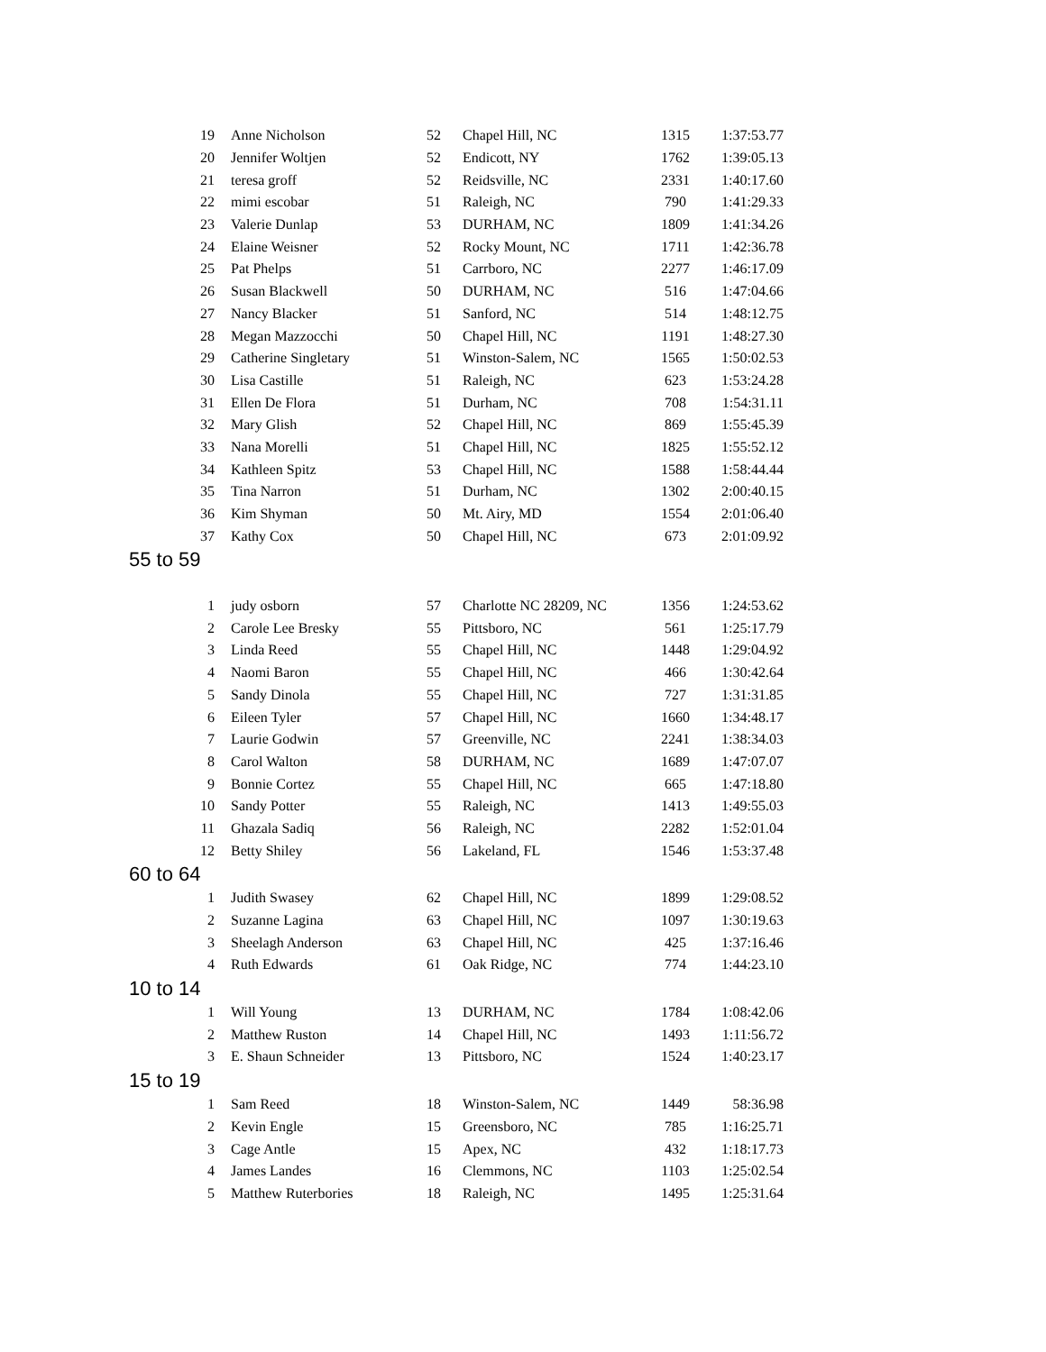| 19 | Anne Nicholson | 52 | Chapel Hill, NC | 1315 | 1:37:53.77 |
| 20 | Jennifer Woltjen | 52 | Endicott, NY | 1762 | 1:39:05.13 |
| 21 | teresa groff | 52 | Reidsville, NC | 2331 | 1:40:17.60 |
| 22 | mimi escobar | 51 | Raleigh, NC | 790 | 1:41:29.33 |
| 23 | Valerie Dunlap | 53 | DURHAM, NC | 1809 | 1:41:34.26 |
| 24 | Elaine Weisner | 52 | Rocky Mount, NC | 1711 | 1:42:36.78 |
| 25 | Pat Phelps | 51 | Carrboro, NC | 2277 | 1:46:17.09 |
| 26 | Susan Blackwell | 50 | DURHAM, NC | 516 | 1:47:04.66 |
| 27 | Nancy Blacker | 51 | Sanford, NC | 514 | 1:48:12.75 |
| 28 | Megan Mazzocchi | 50 | Chapel Hill, NC | 1191 | 1:48:27.30 |
| 29 | Catherine Singletary | 51 | Winston-Salem, NC | 1565 | 1:50:02.53 |
| 30 | Lisa Castille | 51 | Raleigh, NC | 623 | 1:53:24.28 |
| 31 | Ellen De Flora | 51 | Durham, NC | 708 | 1:54:31.11 |
| 32 | Mary Glish | 52 | Chapel Hill, NC | 869 | 1:55:45.39 |
| 33 | Nana Morelli | 51 | Chapel Hill, NC | 1825 | 1:55:52.12 |
| 34 | Kathleen Spitz | 53 | Chapel Hill, NC | 1588 | 1:58:44.44 |
| 35 | Tina Narron | 51 | Durham, NC | 1302 | 2:00:40.15 |
| 36 | Kim Shyman | 50 | Mt. Airy, MD | 1554 | 2:01:06.40 |
| 37 | Kathy Cox | 50 | Chapel Hill, NC | 673 | 2:01:09.92 |
| 55 to 59 | | | | | |
| 1 | judy osborn | 57 | Charlotte NC 28209, NC | 1356 | 1:24:53.62 |
| 2 | Carole Lee Bresky | 55 | Pittsboro, NC | 561 | 1:25:17.79 |
| 3 | Linda Reed | 55 | Chapel Hill, NC | 1448 | 1:29:04.92 |
| 4 | Naomi Baron | 55 | Chapel Hill, NC | 466 | 1:30:42.64 |
| 5 | Sandy Dinola | 55 | Chapel Hill, NC | 727 | 1:31:31.85 |
| 6 | Eileen Tyler | 57 | Chapel Hill, NC | 1660 | 1:34:48.17 |
| 7 | Laurie Godwin | 57 | Greenville, NC | 2241 | 1:38:34.03 |
| 8 | Carol Walton | 58 | DURHAM, NC | 1689 | 1:47:07.07 |
| 9 | Bonnie Cortez | 55 | Chapel Hill, NC | 665 | 1:47:18.80 |
| 10 | Sandy Potter | 55 | Raleigh, NC | 1413 | 1:49:55.03 |
| 11 | Ghazala Sadiq | 56 | Raleigh, NC | 2282 | 1:52:01.04 |
| 12 | Betty Shiley | 56 | Lakeland, FL | 1546 | 1:53:37.48 |
| 60 to 64 | | | | | |
| 1 | Judith Swasey | 62 | Chapel Hill, NC | 1899 | 1:29:08.52 |
| 2 | Suzanne Lagina | 63 | Chapel Hill, NC | 1097 | 1:30:19.63 |
| 3 | Sheelagh Anderson | 63 | Chapel Hill, NC | 425 | 1:37:16.46 |
| 4 | Ruth Edwards | 61 | Oak Ridge, NC | 774 | 1:44:23.10 |
| 10 to 14 | | | | | |
| 1 | Will Young | 13 | DURHAM, NC | 1784 | 1:08:42.06 |
| 2 | Matthew Ruston | 14 | Chapel Hill, NC | 1493 | 1:11:56.72 |
| 3 | E. Shaun Schneider | 13 | Pittsboro, NC | 1524 | 1:40:23.17 |
| 15 to 19 | | | | | |
| 1 | Sam Reed | 18 | Winston-Salem, NC | 1449 | 58:36.98 |
| 2 | Kevin Engle | 15 | Greensboro, NC | 785 | 1:16:25.71 |
| 3 | Cage Antle | 15 | Apex, NC | 432 | 1:18:17.73 |
| 4 | James Landes | 16 | Clemmons, NC | 1103 | 1:25:02.54 |
| 5 | Matthew Ruterbories | 18 | Raleigh, NC | 1495 | 1:25:31.64 |